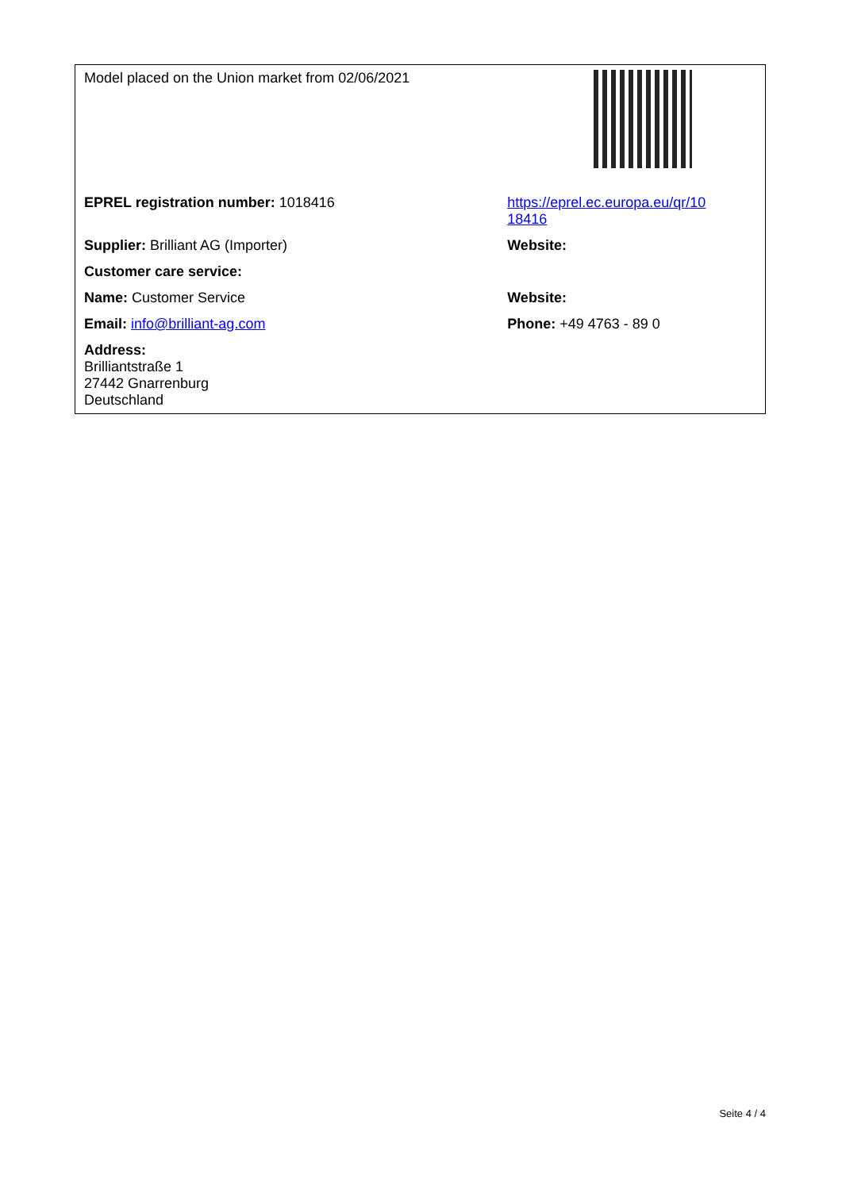| Model placed on the Union market from 02/06/2021 | |
| EPREL registration number: 1018416 | https://eprel.ec.europa.eu/qr/10 18416 |
| Supplier: Brilliant AG (Importer) | Website: |
| Customer care service: | |
| Name: Customer Service | Website: |
| Email: info@brilliant-ag.com | Phone: +49 4763 - 89 0 |
| Address: Brilliantstraße 1 27442 Gnarrenburg Deutschland | |
Seite 4 / 4